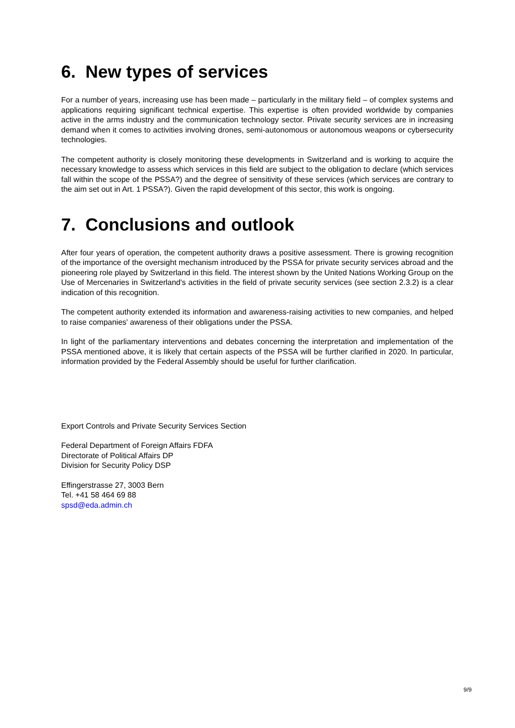6. New types of services
For a number of years, increasing use has been made – particularly in the military field – of complex systems and applications requiring significant technical expertise. This expertise is often provided worldwide by companies active in the arms industry and the communication technology sector. Private security services are in increasing demand when it comes to activities involving drones, semi-autonomous or autonomous weapons or cybersecurity technologies.
The competent authority is closely monitoring these developments in Switzerland and is working to acquire the necessary knowledge to assess which services in this field are subject to the obligation to declare (which services fall within the scope of the PSSA?) and the degree of sensitivity of these services (which services are contrary to the aim set out in Art. 1 PSSA?). Given the rapid development of this sector, this work is ongoing.
7. Conclusions and outlook
After four years of operation, the competent authority draws a positive assessment. There is growing recognition of the importance of the oversight mechanism introduced by the PSSA for private security services abroad and the pioneering role played by Switzerland in this field. The interest shown by the United Nations Working Group on the Use of Mercenaries in Switzerland's activities in the field of private security services (see section 2.3.2) is a clear indication of this recognition.
The competent authority extended its information and awareness-raising activities to new companies, and helped to raise companies' awareness of their obligations under the PSSA.
In light of the parliamentary interventions and debates concerning the interpretation and implementation of the PSSA mentioned above, it is likely that certain aspects of the PSSA will be further clarified in 2020. In particular, information provided by the Federal Assembly should be useful for further clarification.
Export Controls and Private Security Services Section
Federal Department of Foreign Affairs FDFA
Directorate of Political Affairs DP
Division for Security Policy DSP
Effingerstrasse 27, 3003 Bern
Tel. +41 58 464 69 88
spsd@eda.admin.ch
9/9